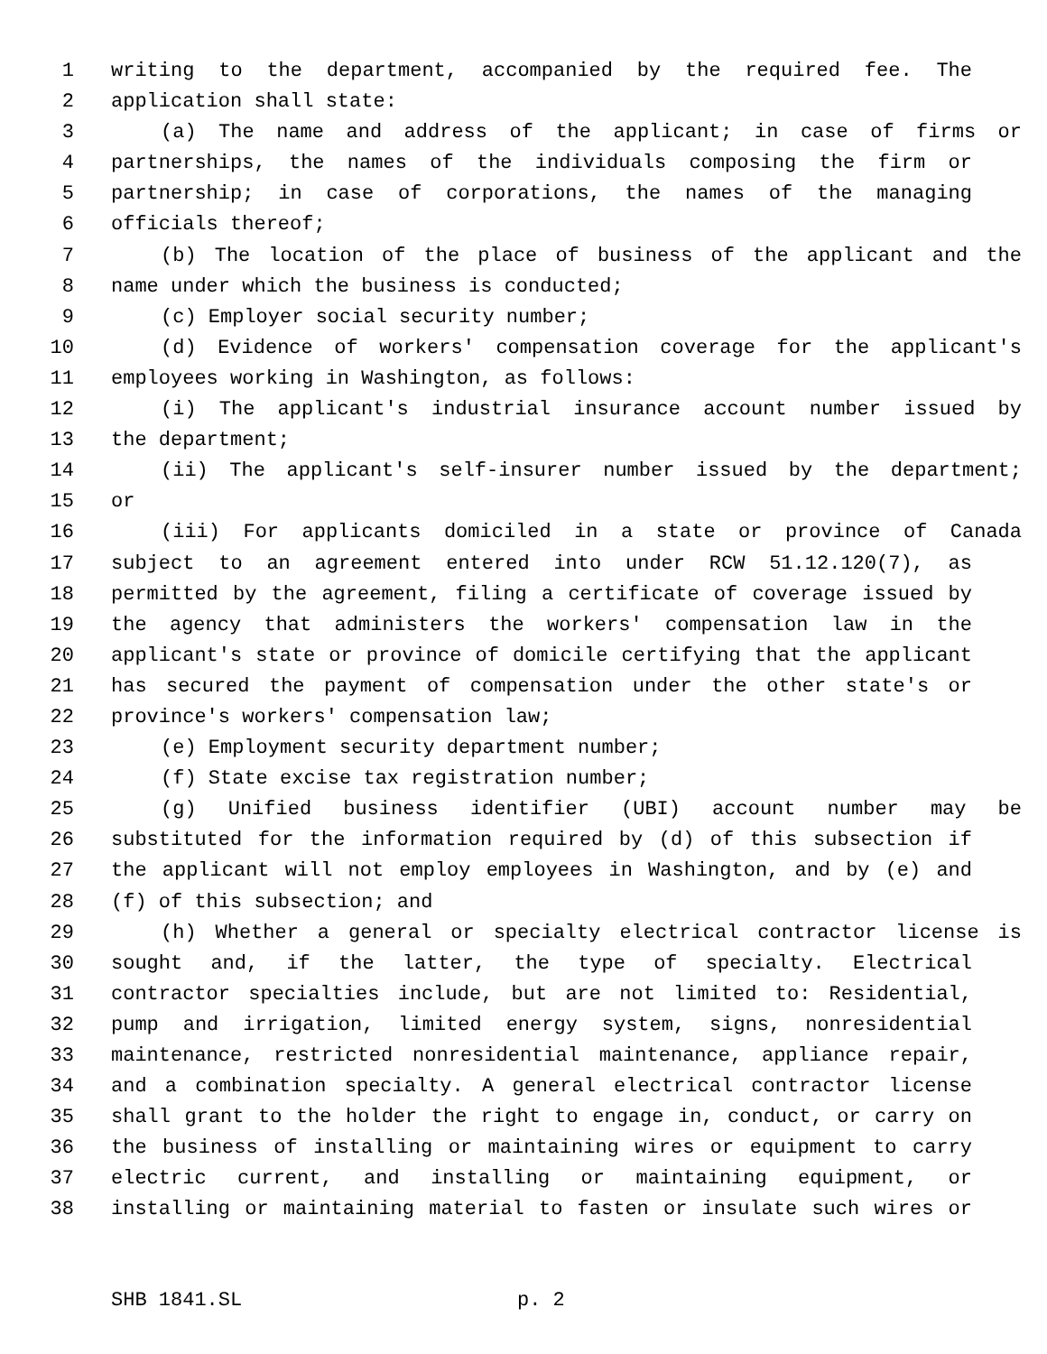1 writing to the department, accompanied by the required fee. The
2 application shall state:
3 (a) The name and address of the applicant; in case of firms or
4 partnerships, the names of the individuals composing the firm or
5 partnership; in case of corporations, the names of the managing
6 officials thereof;
7 (b) The location of the place of business of the applicant and the
8 name under which the business is conducted;
9 (c) Employer social security number;
10 (d) Evidence of workers' compensation coverage for the applicant's
11 employees working in Washington, as follows:
12 (i) The applicant's industrial insurance account number issued by
13 the department;
14 (ii) The applicant's self-insurer number issued by the department;
15 or
16 (iii) For applicants domiciled in a state or province of Canada
17 subject to an agreement entered into under RCW 51.12.120(7), as
18 permitted by the agreement, filing a certificate of coverage issued by
19 the agency that administers the workers' compensation law in the
20 applicant's state or province of domicile certifying that the applicant
21 has secured the payment of compensation under the other state's or
22 province's workers' compensation law;
23 (e) Employment security department number;
24 (f) State excise tax registration number;
25 (g) Unified business identifier (UBI) account number may be
26 substituted for the information required by (d) of this subsection if
27 the applicant will not employ employees in Washington, and by (e) and
28 (f) of this subsection; and
29 (h) Whether a general or specialty electrical contractor license is
30 sought and, if the latter, the type of specialty. Electrical
31 contractor specialties include, but are not limited to: Residential,
32 pump and irrigation, limited energy system, signs, nonresidential
33 maintenance, restricted nonresidential maintenance, appliance repair,
34 and a combination specialty. A general electrical contractor license
35 shall grant to the holder the right to engage in, conduct, or carry on
36 the business of installing or maintaining wires or equipment to carry
37 electric current, and installing or maintaining equipment, or
38 installing or maintaining material to fasten or insulate such wires or
SHB 1841.SL p. 2